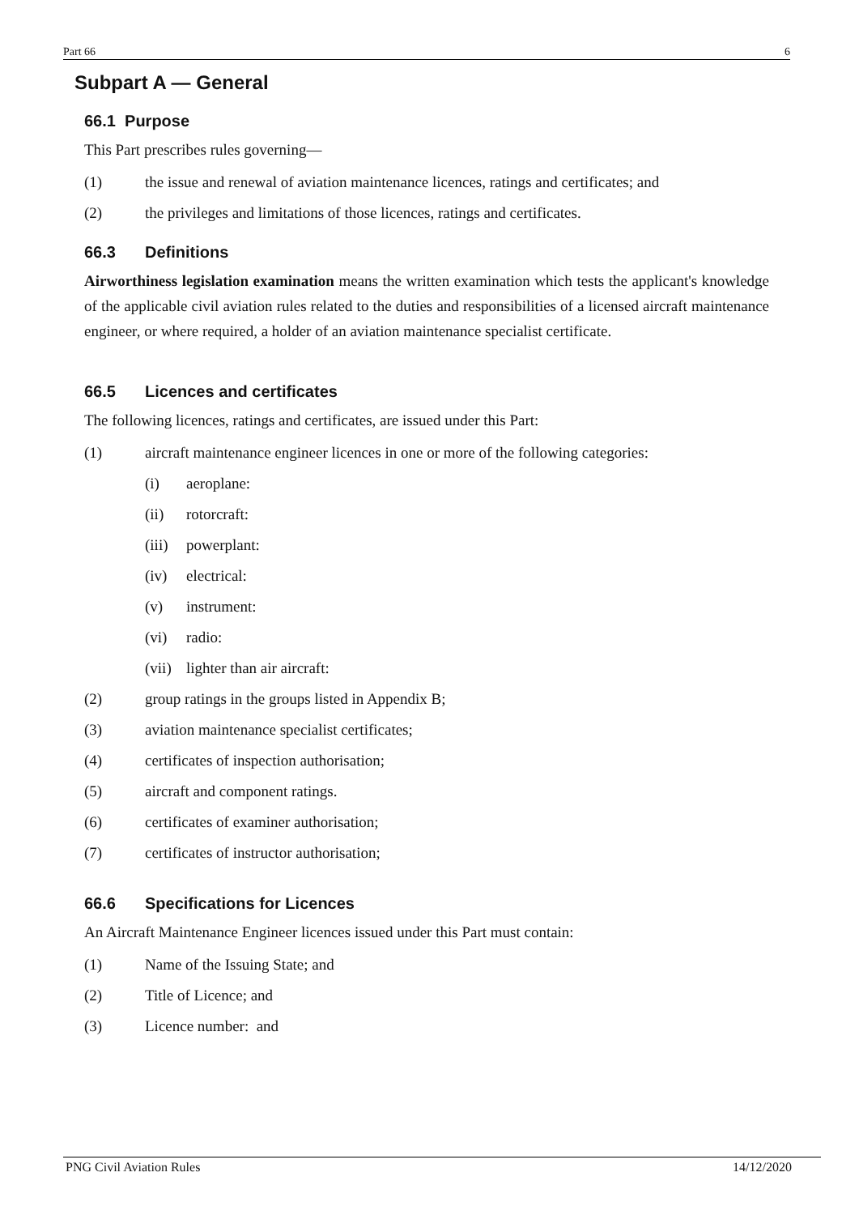Part 66 6
Subpart A — General
66.1 Purpose
This Part prescribes rules governing—
(1) the issue and renewal of aviation maintenance licences, ratings and certificates; and
(2) the privileges and limitations of those licences, ratings and certificates.
66.3 Definitions
Airworthiness legislation examination means the written examination which tests the applicant's knowledge of the applicable civil aviation rules related to the duties and responsibilities of a licensed aircraft maintenance engineer, or where required, a holder of an aviation maintenance specialist certificate.
66.5 Licences and certificates
The following licences, ratings and certificates, are issued under this Part:
(1) aircraft maintenance engineer licences in one or more of the following categories:
(i) aeroplane:
(ii) rotorcraft:
(iii) powerplant:
(iv) electrical:
(v) instrument:
(vi) radio:
(vii) lighter than air aircraft:
(2) group ratings in the groups listed in Appendix B;
(3) aviation maintenance specialist certificates;
(4) certificates of inspection authorisation;
(5) aircraft and component ratings.
(6) certificates of examiner authorisation;
(7) certificates of instructor authorisation;
66.6 Specifications for Licences
An Aircraft Maintenance Engineer licences issued under this Part must contain:
(1) Name of the Issuing State; and
(2) Title of Licence; and
(3) Licence number: and
PNG Civil Aviation Rules 14/12/2020